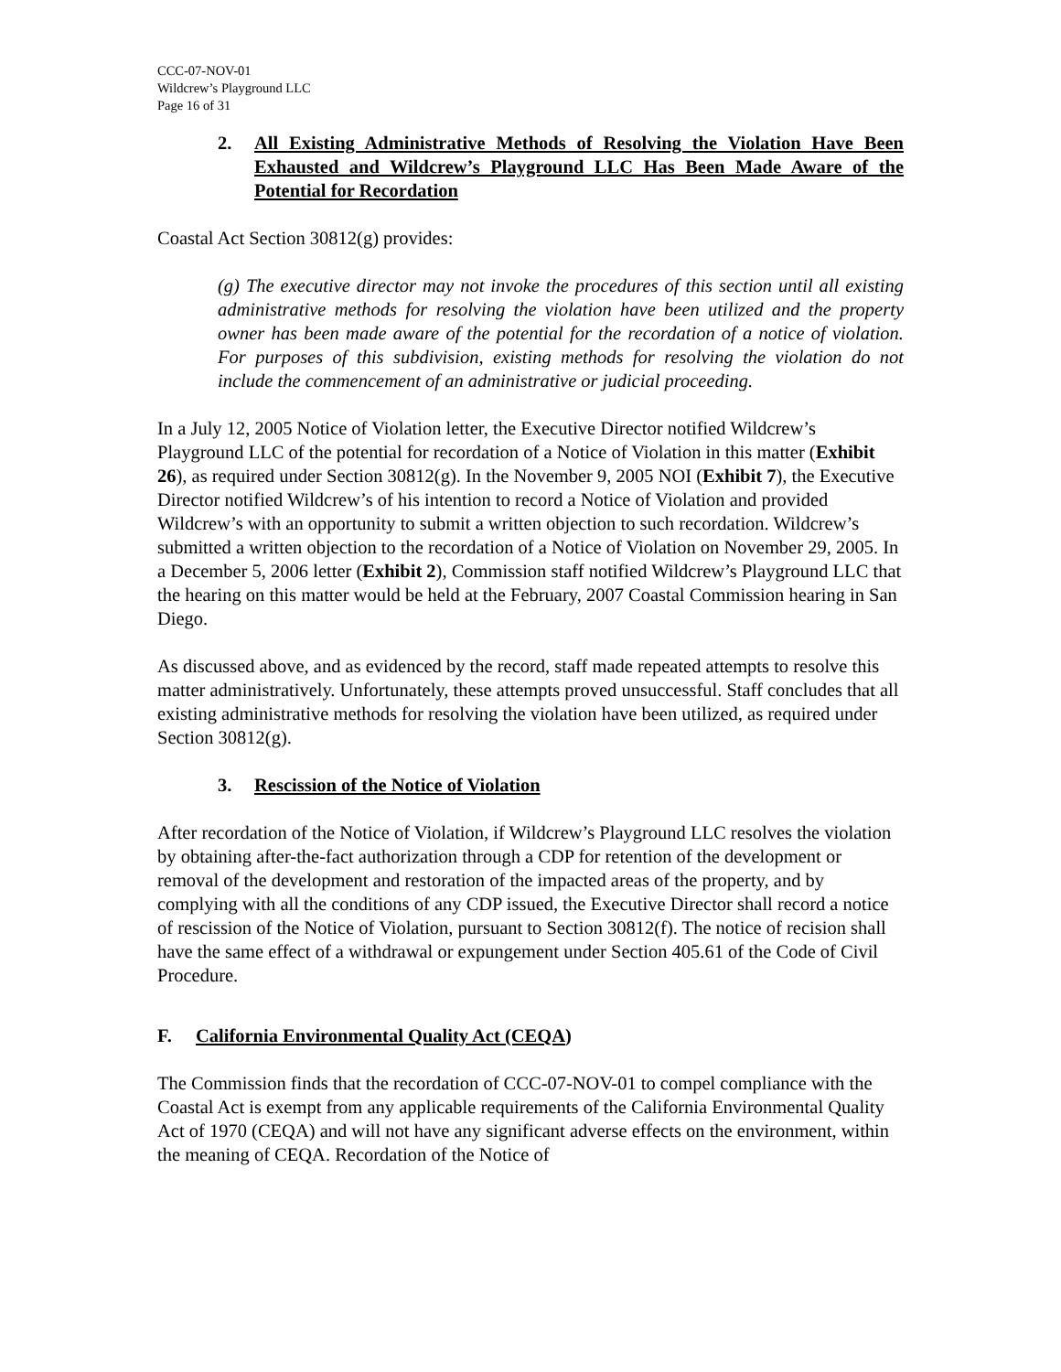CCC-07-NOV-01
Wildcrew’s Playground LLC
Page 16 of 31
2. All Existing Administrative Methods of Resolving the Violation Have Been Exhausted and Wildcrew’s Playground LLC Has Been Made Aware of the Potential for Recordation
Coastal Act Section 30812(g) provides:
(g) The executive director may not invoke the procedures of this section until all existing administrative methods for resolving the violation have been utilized and the property owner has been made aware of the potential for the recordation of a notice of violation. For purposes of this subdivision, existing methods for resolving the violation do not include the commencement of an administrative or judicial proceeding.
In a July 12, 2005 Notice of Violation letter, the Executive Director notified Wildcrew’s Playground LLC of the potential for recordation of a Notice of Violation in this matter (Exhibit 26), as required under Section 30812(g). In the November 9, 2005 NOI (Exhibit 7), the Executive Director notified Wildcrew’s of his intention to record a Notice of Violation and provided Wildcrew’s with an opportunity to submit a written objection to such recordation. Wildcrew’s submitted a written objection to the recordation of a Notice of Violation on November 29, 2005. In a December 5, 2006 letter (Exhibit 2), Commission staff notified Wildcrew’s Playground LLC that the hearing on this matter would be held at the February, 2007 Coastal Commission hearing in San Diego.
As discussed above, and as evidenced by the record, staff made repeated attempts to resolve this matter administratively. Unfortunately, these attempts proved unsuccessful. Staff concludes that all existing administrative methods for resolving the violation have been utilized, as required under Section 30812(g).
3. Rescission of the Notice of Violation
After recordation of the Notice of Violation, if Wildcrew’s Playground LLC resolves the violation by obtaining after-the-fact authorization through a CDP for retention of the development or removal of the development and restoration of the impacted areas of the property, and by complying with all the conditions of any CDP issued, the Executive Director shall record a notice of rescission of the Notice of Violation, pursuant to Section 30812(f). The notice of recision shall have the same effect of a withdrawal or expungement under Section 405.61 of the Code of Civil Procedure.
F. California Environmental Quality Act (CEQA)
The Commission finds that the recordation of CCC-07-NOV-01 to compel compliance with the Coastal Act is exempt from any applicable requirements of the California Environmental Quality Act of 1970 (CEQA) and will not have any significant adverse effects on the environment, within the meaning of CEQA. Recordation of the Notice of